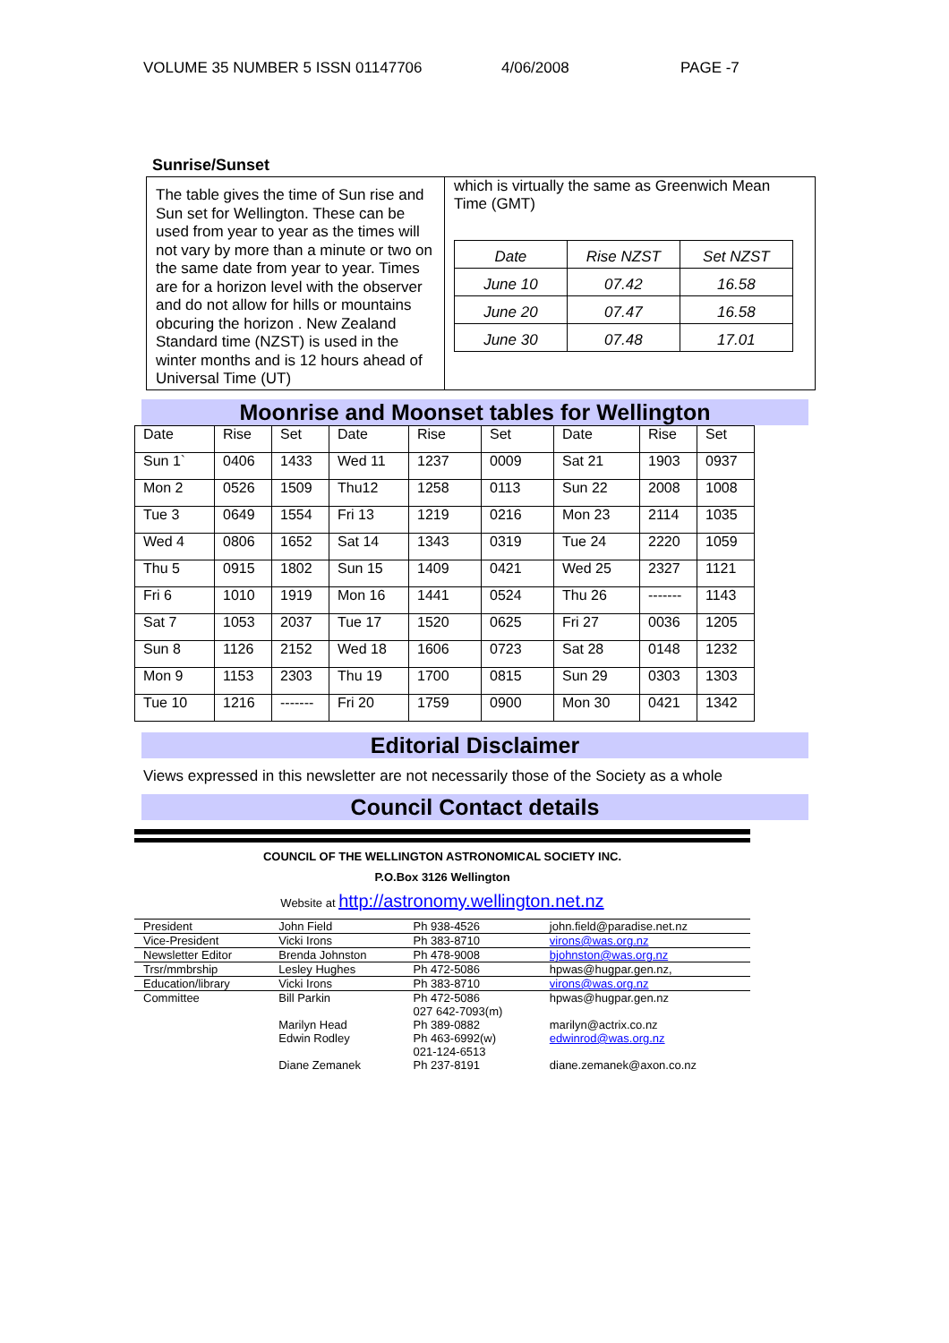VOLUME 35 NUMBER 5 ISSN 01147706 4/06/2008 PAGE -7
Sunrise/Sunset
The table gives the time of Sun rise and Sun set for Wellington. These can be used from year to year as the times will not vary by more than a minute or two on the same date from year to year. Times are for a horizon level with the observer and do not allow for hills or mountains obcuring the horizon . New Zealand Standard time (NZST) is used in the winter months and is 12 hours ahead of Universal Time (UT)
which is virtually the same as Greenwich Mean Time (GMT)
| Date | Rise NZST | Set NZST |
| --- | --- | --- |
| June 10 | 07.42 | 16.58 |
| June 20 | 07.47 | 16.58 |
| June 30 | 07.48 | 17.01 |
Moonrise and Moonset tables for Wellington
| Date | Rise | Set | Date | Rise | Set | Date | Rise | Set |
| Sun 1` | 0406 | 1433 | Wed 11 | 1237 | 0009 | Sat 21 | 1903 | 0937 |
| Mon 2 | 0526 | 1509 | Thu12 | 1258 | 0113 | Sun 22 | 2008 | 1008 |
| Tue 3 | 0649 | 1554 | Fri 13 | 1219 | 0216 | Mon 23 | 2114 | 1035 |
| Wed 4 | 0806 | 1652 | Sat 14 | 1343 | 0319 | Tue 24 | 2220 | 1059 |
| Thu 5 | 0915 | 1802 | Sun 15 | 1409 | 0421 | Wed 25 | 2327 | 1121 |
| Fri 6 | 1010 | 1919 | Mon 16 | 1441 | 0524 | Thu 26 | ------- | 1143 |
| Sat 7 | 1053 | 2037 | Tue 17 | 1520 | 0625 | Fri 27 | 0036 | 1205 |
| Sun 8 | 1126 | 2152 | Wed 18 | 1606 | 0723 | Sat 28 | 0148 | 1232 |
| Mon 9 | 1153 | 2303 | Thu 19 | 1700 | 0815 | Sun 29 | 0303 | 1303 |
| Tue 10 | 1216 | ------- | Fri 20 | 1759 | 0900 | Mon 30 | 0421 | 1342 |
Editorial Disclaimer
Views expressed in this newsletter are not necessarily those of the Society as a whole
Council Contact details
COUNCIL OF THE WELLINGTON ASTRONOMICAL SOCIETY INC.
P.O.Box 3126 Wellington
Website at http://astronomy.wellington.net.nz
| President | John Field | Ph 938-4526 | john.field@paradise.net.nz |
| Vice-President | Vicki Irons | Ph 383-8710 | virons@was.org.nz |
| Newsletter Editor | Brenda Johnston | Ph 478-9008 | bjohnston@was.org.nz |
| Trsr/mmbrship | Lesley Hughes | Ph 472-5086 | hpwas@hugpar.gen.nz, |
| Education/library | Vicki Irons | Ph 383-8710 | virons@was.org.nz |
| Committee | Bill Parkin | Ph 472-5086 027 642-7093(m) | hpwas@hugpar.gen.nz |
| | Marilyn Head | Ph 389-0882 | marilyn@actrix.co.nz |
| | Edwin Rodley | Ph 463-6992(w) 021-124-6513 | edwinrod@was.org.nz |
| | Diane Zemanek | Ph 237-8191 | diane.zemanek@axon.co.nz |